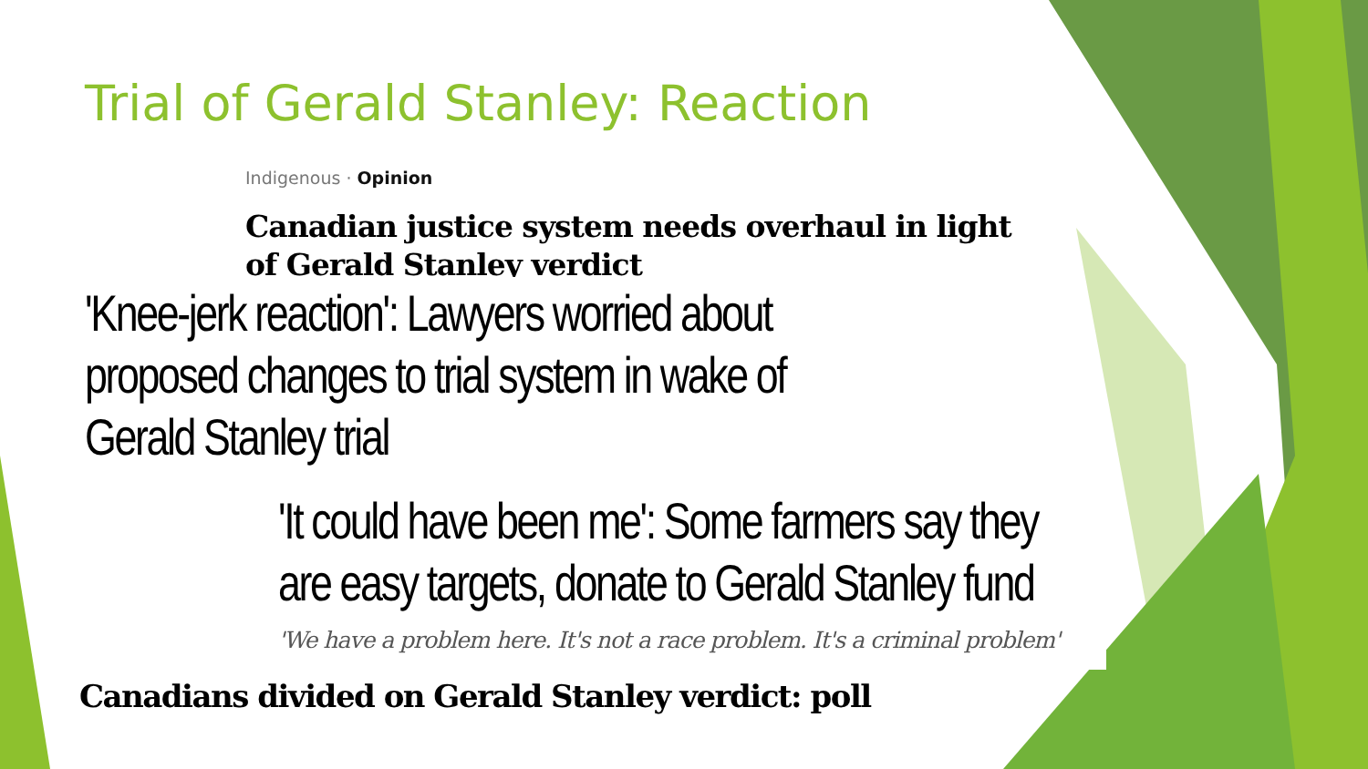Trial of Gerald Stanley: Reaction
Indigenous · Opinion
Canadian justice system needs overhaul in light of Gerald Stanley verdict
'Knee-jerk reaction': Lawyers worried about proposed changes to trial system in wake of Gerald Stanley trial
'It could have been me': Some farmers say they are easy targets, donate to Gerald Stanley fund
'We have a problem here. It's not a race problem. It's a criminal problem'
Canadians divided on Gerald Stanley verdict: poll